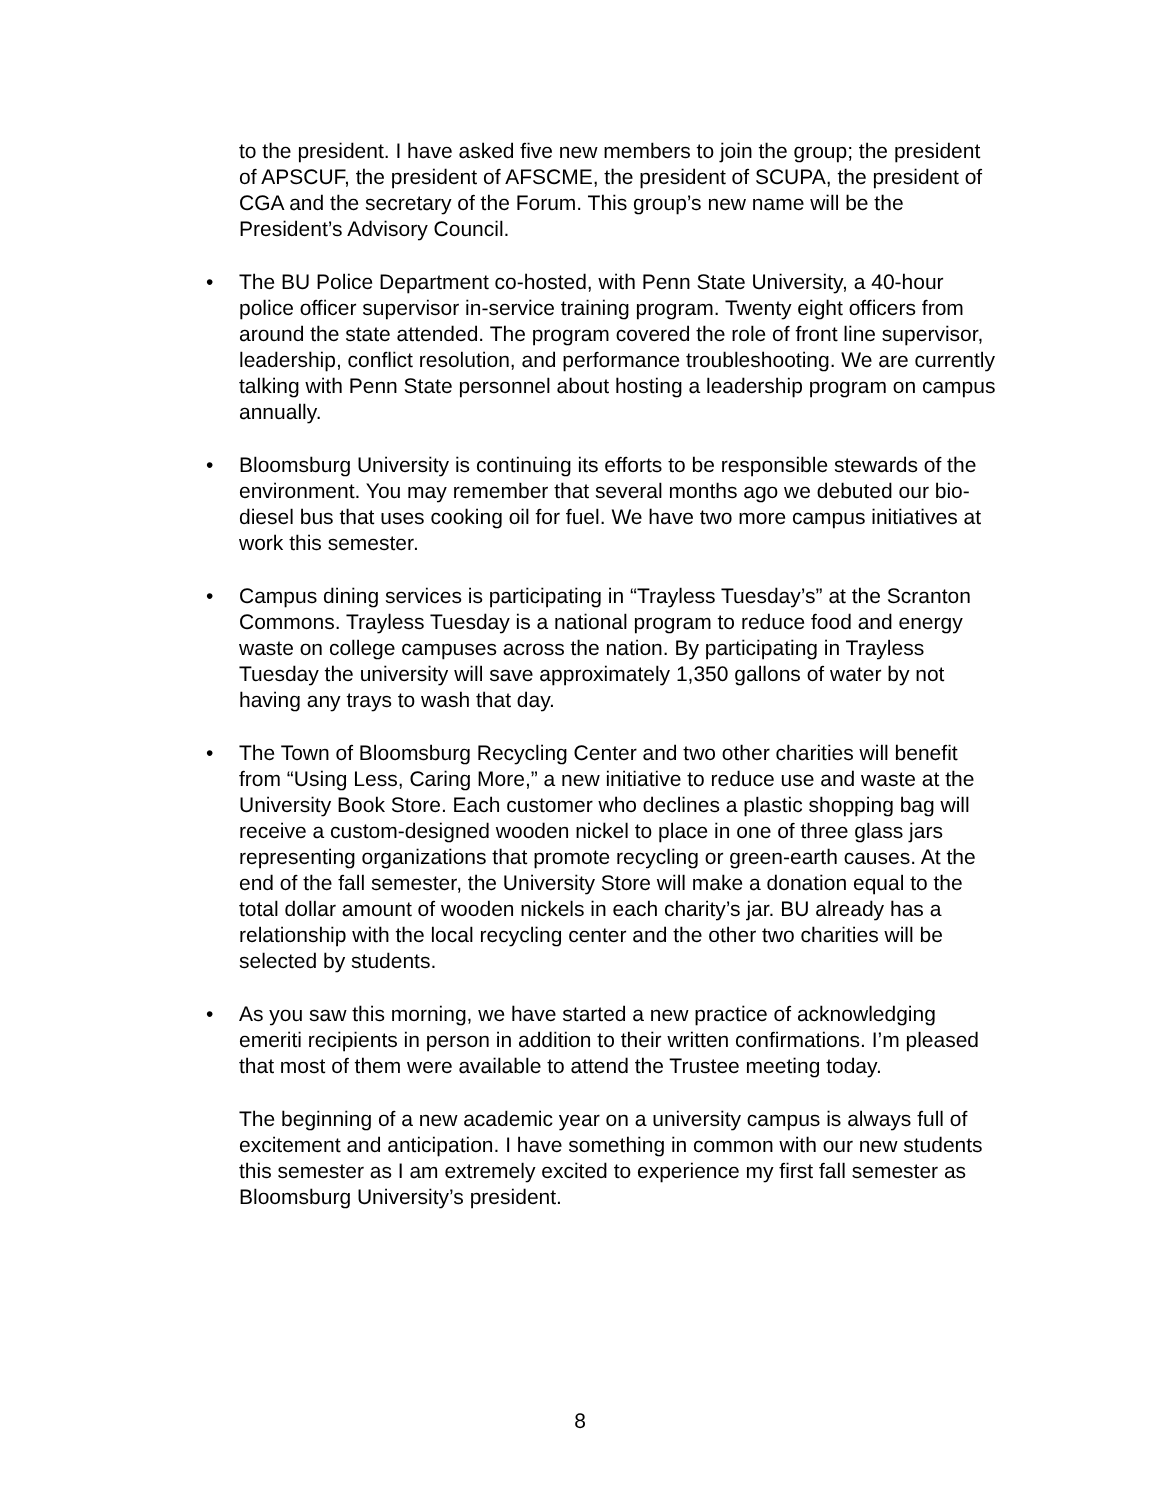to the president. I have asked five new members to join the group; the president of APSCUF, the president of AFSCME, the president of SCUPA, the president of CGA and the secretary of the Forum. This group’s new name will be the President’s Advisory Council.
• The BU Police Department co-hosted, with Penn State University, a 40-hour police officer supervisor in-service training program. Twenty eight officers from around the state attended. The program covered the role of front line supervisor, leadership, conflict resolution, and performance troubleshooting. We are currently talking with Penn State personnel about hosting a leadership program on campus annually.
• Bloomsburg University is continuing its efforts to be responsible stewards of the environment. You may remember that several months ago we debuted our bio-diesel bus that uses cooking oil for fuel. We have two more campus initiatives at work this semester.
• Campus dining services is participating in “Trayless Tuesday’s” at the Scranton Commons. Trayless Tuesday is a national program to reduce food and energy waste on college campuses across the nation. By participating in Trayless Tuesday the university will save approximately 1,350 gallons of water by not having any trays to wash that day.
• The Town of Bloomsburg Recycling Center and two other charities will benefit from “Using Less, Caring More,” a new initiative to reduce use and waste at the University Book Store. Each customer who declines a plastic shopping bag will receive a custom-designed wooden nickel to place in one of three glass jars representing organizations that promote recycling or green-earth causes. At the end of the fall semester, the University Store will make a donation equal to the total dollar amount of wooden nickels in each charity’s jar. BU already has a relationship with the local recycling center and the other two charities will be selected by students.
• As you saw this morning, we have started a new practice of acknowledging emeriti recipients in person in addition to their written confirmations. I’m pleased that most of them were available to attend the Trustee meeting today.
The beginning of a new academic year on a university campus is always full of excitement and anticipation. I have something in common with our new students this semester as I am extremely excited to experience my first fall semester as Bloomsburg University’s president.
8